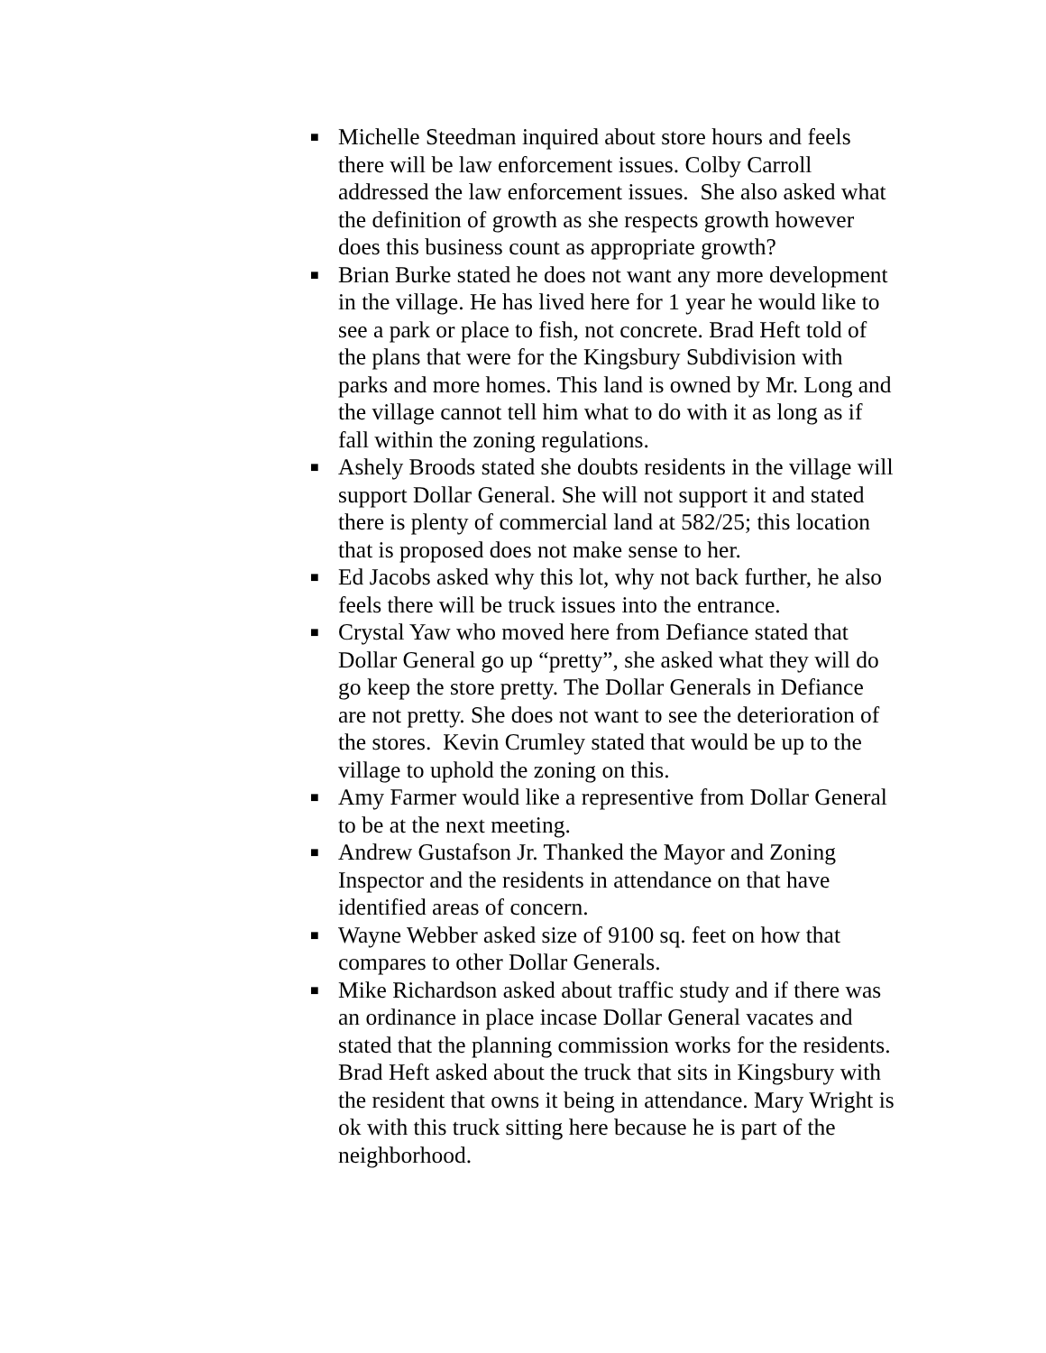■ Michelle Steedman inquired about store hours and feels there will be law enforcement issues. Colby Carroll addressed the law enforcement issues. She also asked what the definition of growth as she respects growth however does this business count as appropriate growth?
■ Brian Burke stated he does not want any more development in the village. He has lived here for 1 year he would like to see a park or place to fish, not concrete. Brad Heft told of the plans that were for the Kingsbury Subdivision with parks and more homes. This land is owned by Mr. Long and the village cannot tell him what to do with it as long as if fall within the zoning regulations.
■ Ashely Broods stated she doubts residents in the village will support Dollar General. She will not support it and stated there is plenty of commercial land at 582/25; this location that is proposed does not make sense to her.
■ Ed Jacobs asked why this lot, why not back further, he also feels there will be truck issues into the entrance.
■ Crystal Yaw who moved here from Defiance stated that Dollar General go up “pretty”, she asked what they will do go keep the store pretty. The Dollar Generals in Defiance are not pretty. She does not want to see the deterioration of the stores. Kevin Crumley stated that would be up to the village to uphold the zoning on this.
■ Amy Farmer would like a representive from Dollar General to be at the next meeting.
■ Andrew Gustafson Jr. Thanked the Mayor and Zoning Inspector and the residents in attendance on that have identified areas of concern.
■ Wayne Webber asked size of 9100 sq. feet on how that compares to other Dollar Generals.
■ Mike Richardson asked about traffic study and if there was an ordinance in place incase Dollar General vacates and stated that the planning commission works for the residents. Brad Heft asked about the truck that sits in Kingsbury with the resident that owns it being in attendance. Mary Wright is ok with this truck sitting here because he is part of the neighborhood.